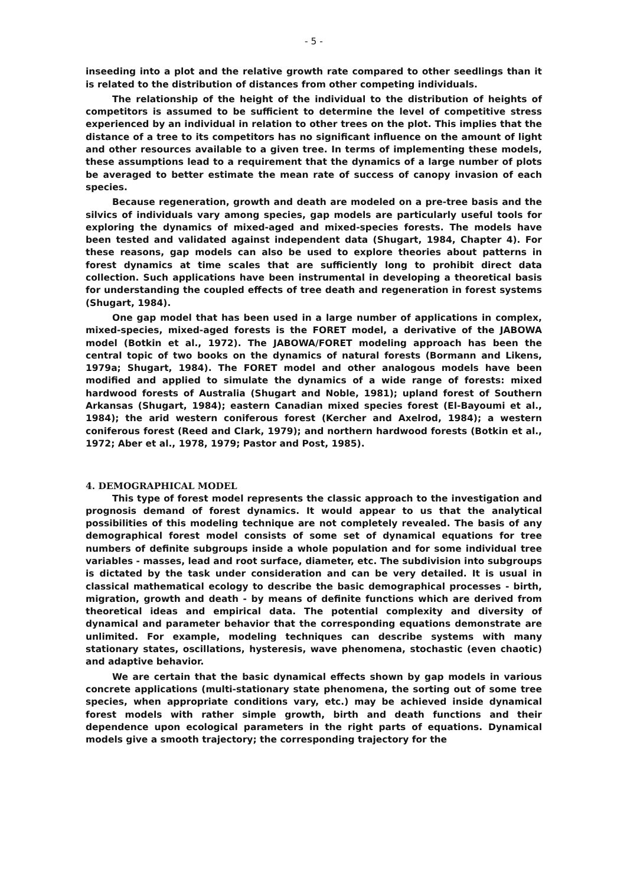- 5 -
inseeding into a plot and the relative growth rate compared to other seedlings than it is related to the distribution of distances from other competing individuals.
The relationship of the height of the individual to the distribution of heights of competitors is assumed to be sufficient to determine the level of competitive stress experienced by an individual in relation to other trees on the plot. This implies that the distance of a tree to its competitors has no significant influence on the amount of light and other resources available to a given tree. In terms of implementing these models, these assumptions lead to a requirement that the dynamics of a large number of plots be averaged to better estimate the mean rate of success of canopy invasion of each species.
Because regeneration, growth and death are modeled on a pre-tree basis and the silvics of individuals vary among species, gap models are particularly useful tools for exploring the dynamics of mixed-aged and mixed-species forests. The models have been tested and validated against independent data (Shugart, 1984, Chapter 4). For these reasons, gap models can also be used to explore theories about patterns in forest dynamics at time scales that are sufficiently long to prohibit direct data collection. Such applications have been instrumental in developing a theoretical basis for understanding the coupled effects of tree death and regeneration in forest systems (Shugart, 1984).
One gap model that has been used in a large number of applications in complex, mixed-species, mixed-aged forests is the FORET model, a derivative of the JABOWA model (Botkin et al., 1972). The JABOWA/FORET modeling approach has been the central topic of two books on the dynamics of natural forests (Bormann and Likens, 1979a; Shugart, 1984). The FORET model and other analogous models have been modified and applied to simulate the dynamics of a wide range of forests: mixed hardwood forests of Australia (Shugart and Noble, 1981); upland forest of Southern Arkansas (Shugart, 1984); eastern Canadian mixed species forest (El-Bayoumi et al., 1984); the arid western coniferous forest (Kercher and Axelrod, 1984); a western coniferous forest (Reed and Clark, 1979); and northern hardwood forests (Botkin et al., 1972; Aber et al., 1978, 1979; Pastor and Post, 1985).
4. DEMOGRAPHICAL MODEL
This type of forest model represents the classic approach to the investigation and prognosis demand of forest dynamics. It would appear to us that the analytical possibilities of this modeling technique are not completely revealed. The basis of any demographical forest model consists of some set of dynamical equations for tree numbers of definite subgroups inside a whole population and for some individual tree variables - masses, lead and root surface, diameter, etc. The subdivision into subgroups is dictated by the task under consideration and can be very detailed. It is usual in classical mathematical ecology to describe the basic demographical processes - birth, migration, growth and death - by means of definite functions which are derived from theoretical ideas and empirical data. The potential complexity and diversity of dynamical and parameter behavior that the corresponding equations demonstrate are unlimited. For example, modeling techniques can describe systems with many stationary states, oscillations, hysteresis, wave phenomena, stochastic (even chaotic) and adaptive behavior.
We are certain that the basic dynamical effects shown by gap models in various concrete applications (multi-stationary state phenomena, the sorting out of some tree species, when appropriate conditions vary, etc.) may be achieved inside dynamical forest models with rather simple growth, birth and death functions and their dependence upon ecological parameters in the right parts of equations. Dynamical models give a smooth trajectory; the corresponding trajectory for the